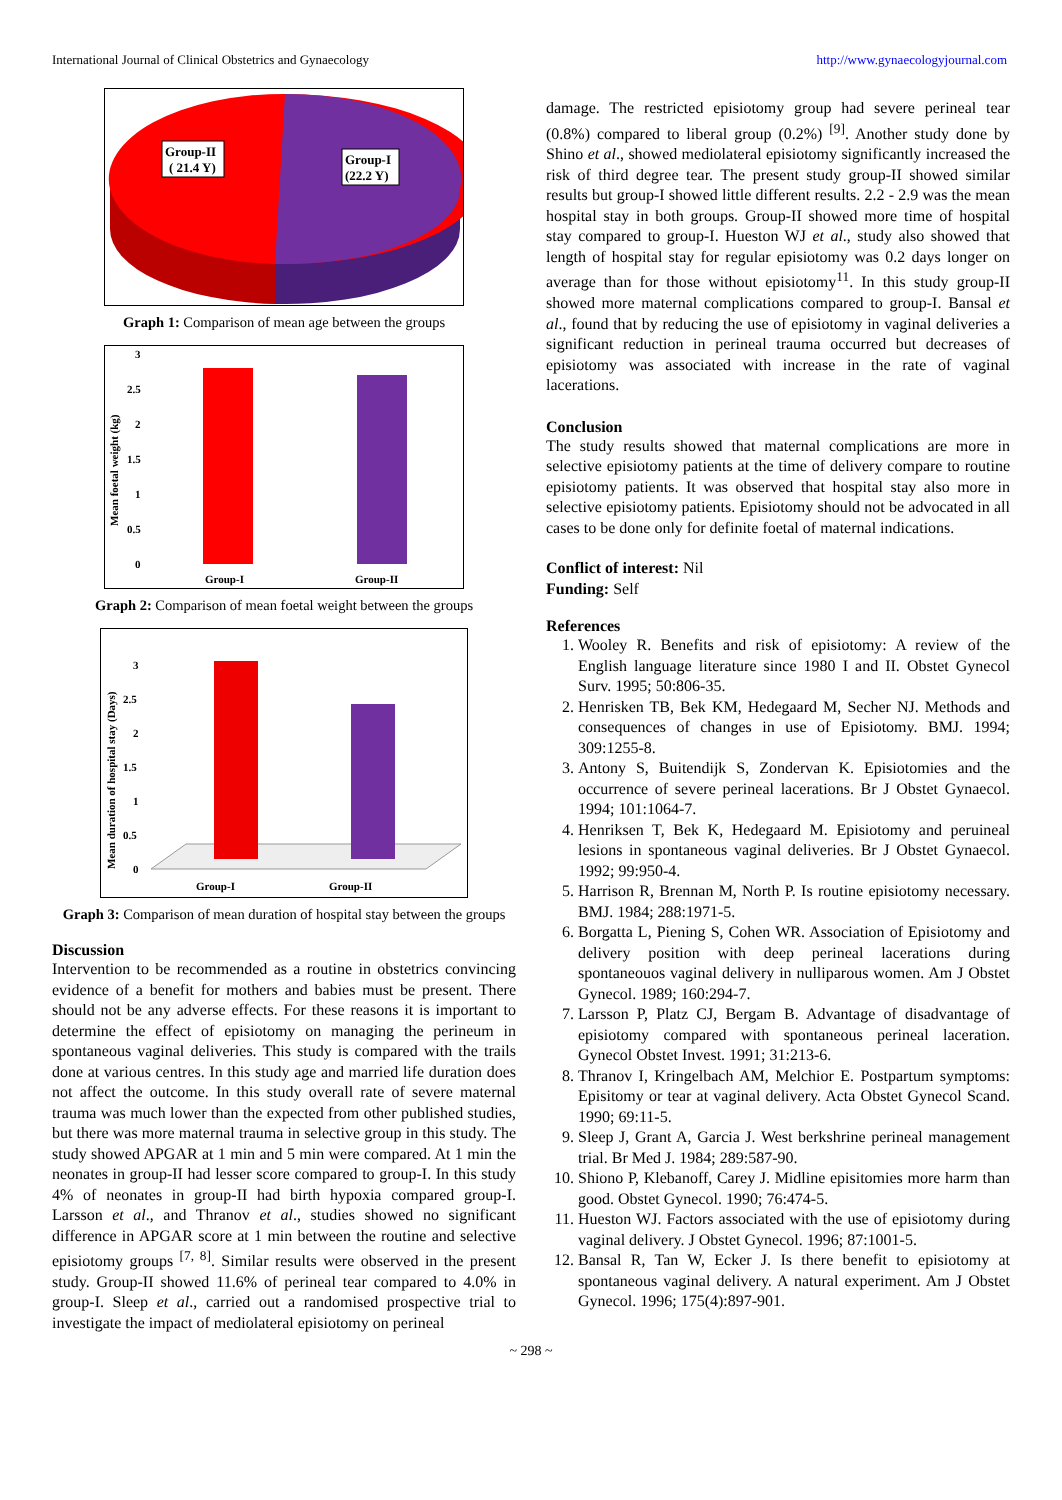International Journal of Clinical Obstetrics and Gynaecology http://www.gynaecologyjournal.com
Group-II
( 21.4 Y)
Group-I
(22.2 Y)
Graph 1: Comparison of mean age between the groups
3
2.5
2
1.5
1
0.5
0
Group-I
Group-II
Mean foetal weight (kg)
Graph 2: Comparison of mean foetal weight between the groups
3
2.5
2
1.5
1
0.5
0
Group-I
Group-II
Mean duration of hospital stay (Days)
Graph 3: Comparison of mean duration of hospital stay between the groups
Discussion
Intervention to be recommended as a routine in obstetrics convincing evidence of a benefit for mothers and babies must be present. There should not be any adverse effects. For these reasons it is important to determine the effect of episiotomy on managing the perineum in spontaneous vaginal deliveries. This study is compared with the trails done at various centres. In this study age and married life duration does not affect the outcome. In this study overall rate of severe maternal trauma was much lower than the expected from other published studies, but there was more maternal trauma in selective group in this study. The study showed APGAR at 1 min and 5 min were compared. At 1 min the neonates in group-II had lesser score compared to group-I. In this study 4% of neonates in group-II had birth hypoxia compared group-I. Larsson et al., and Thranov et al., studies showed no significant difference in APGAR score at 1 min between the routine and selective episiotomy groups <sup>[7, 8]</sup>. Similar results were observed in the present study. Group-II showed 11.6% of perineal tear compared to 4.0% in group-I. Sleep et al., carried out a randomised prospective trial to investigate the impact of mediolateral episiotomy on perineal
damage. The restricted episiotomy group had severe perineal tear (0.8%) compared to liberal group (0.2%) <sup>[9]</sup>. Another study done by Shino et al., showed mediolateral episiotomy significantly increased the risk of third degree tear. The present study group-II showed similar results but group-I showed little different results. 2.2 - 2.9 was the mean hospital stay in both groups. Group-II showed more time of hospital stay compared to group-I. Hueston WJ et al., study also showed that length of hospital stay for regular episiotomy was 0.2 days longer on average than for those without episiotomy<sup>11</sup>. In this study group-II showed more maternal complications compared to group-I. Bansal et al., found that by reducing the use of episiotomy in vaginal deliveries a significant reduction in perineal trauma occurred but decreases of episiotomy was associated with increase in the rate of vaginal lacerations.
Conclusion
The study results showed that maternal complications are more in selective episiotomy patients at the time of delivery compare to routine episiotomy patients. It was observed that hospital stay also more in selective episiotomy patients. Episiotomy should not be advocated in all cases to be done only for definite foetal of maternal indications.
Conflict of interest: Nil
Funding: Self
References
1. Wooley R. Benefits and risk of episiotomy: A review of the English language literature since 1980 I and II. Obstet Gynecol Surv. 1995; 50:806-35.
2. Henrisken TB, Bek KM, Hedegaard M, Secher NJ. Methods and consequences of changes in use of Episiotomy. BMJ. 1994; 309:1255-8.
3. Antony S, Buitendijk S, Zondervan K. Episiotomies and the occurrence of severe perineal lacerations. Br J Obstet Gynaecol. 1994; 101:1064-7.
4. Henriksen T, Bek K, Hedegaard M. Episiotomy and peruineal lesions in spontaneous vaginal deliveries. Br J Obstet Gynaecol. 1992; 99:950-4.
5. Harrison R, Brennan M, North P. Is routine episiotomy necessary. BMJ. 1984; 288:1971-5.
6. Borgatta L, Piening S, Cohen WR. Association of Episiotomy and delivery position with deep perineal lacerations during spontaneouos vaginal delivery in nulliparous women. Am J Obstet Gynecol. 1989; 160:294-7.
7. Larsson P, Platz CJ, Bergam B. Advantage of disadvantage of episiotomy compared with spontaneous perineal laceration. Gynecol Obstet Invest. 1991; 31:213-6.
8. Thranov I, Kringelbach AM, Melchior E. Postpartum symptoms: Episitomy or tear at vaginal delivery. Acta Obstet Gynecol Scand. 1990; 69:11-5.
9. Sleep J, Grant A, Garcia J. West berkshrine perineal management trial. Br Med J. 1984; 289:587-90.
10. Shiono P, Klebanoff, Carey J. Midline episitomies more harm than good. Obstet Gynecol. 1990; 76:474-5.
11. Hueston WJ. Factors associated with the use of episiotomy during vaginal delivery. J Obstet Gynecol. 1996; 87:1001-5.
12. Bansal R, Tan W, Ecker J. Is there benefit to episiotomy at spontaneous vaginal delivery. A natural experiment. Am J Obstet Gynecol. 1996; 175(4):897-901.
~ 298 ~